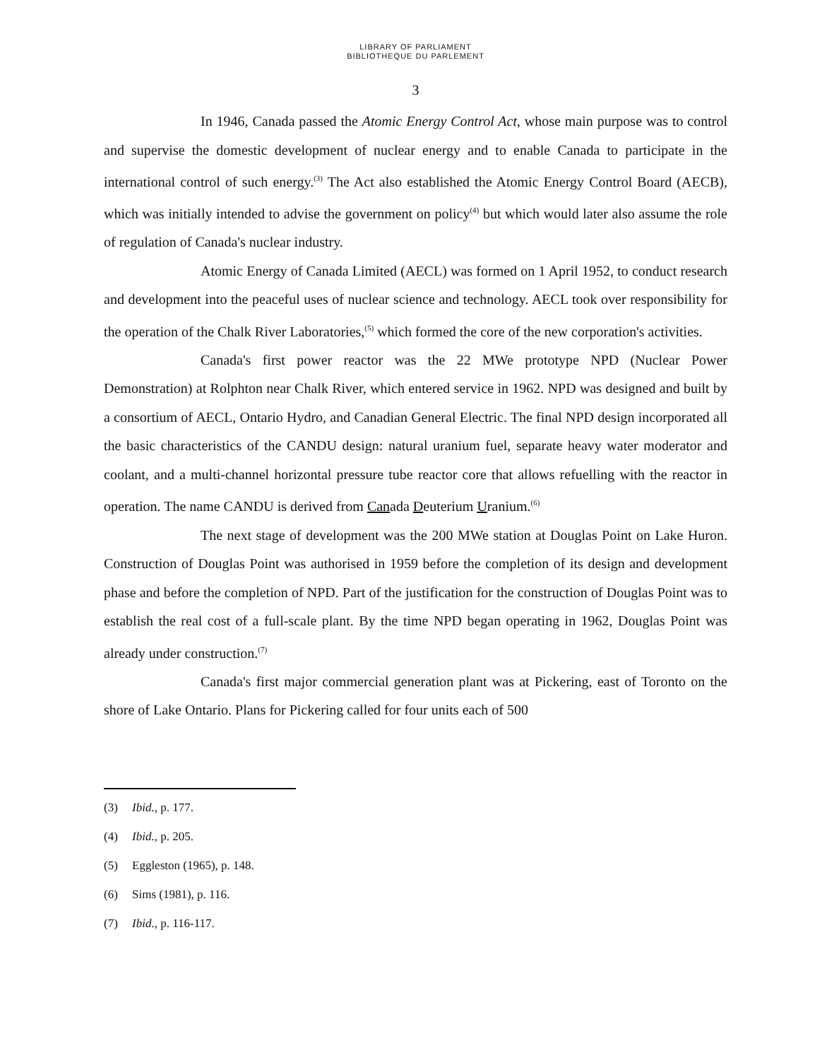LIBRARY OF PARLIAMENT
BIBLIOTHEQUE DU PARLEMENT
3
In 1946, Canada passed the Atomic Energy Control Act, whose main purpose was to control and supervise the domestic development of nuclear energy and to enable Canada to participate in the international control of such energy.<sup>(3)</sup> The Act also established the Atomic Energy Control Board (AECB), which was initially intended to advise the government on policy<sup>(4)</sup> but which would later also assume the role of regulation of Canada's nuclear industry.
Atomic Energy of Canada Limited (AECL) was formed on 1 April 1952, to conduct research and development into the peaceful uses of nuclear science and technology. AECL took over responsibility for the operation of the Chalk River Laboratories,<sup>(5)</sup> which formed the core of the new corporation's activities.
Canada's first power reactor was the 22 MWe prototype NPD (Nuclear Power Demonstration) at Rolphton near Chalk River, which entered service in 1962. NPD was designed and built by a consortium of AECL, Ontario Hydro, and Canadian General Electric. The final NPD design incorporated all the basic characteristics of the CANDU design: natural uranium fuel, separate heavy water moderator and coolant, and a multi-channel horizontal pressure tube reactor core that allows refuelling with the reactor in operation. The name CANDU is derived from Canada Deuterium Uranium.<sup>(6)</sup>
The next stage of development was the 200 MWe station at Douglas Point on Lake Huron. Construction of Douglas Point was authorised in 1959 before the completion of its design and development phase and before the completion of NPD. Part of the justification for the construction of Douglas Point was to establish the real cost of a full-scale plant. By the time NPD began operating in 1962, Douglas Point was already under construction.<sup>(7)</sup>
Canada's first major commercial generation plant was at Pickering, east of Toronto on the shore of Lake Ontario. Plans for Pickering called for four units each of 500
(3) Ibid., p. 177.
(4) Ibid., p. 205.
(5) Eggleston (1965), p. 148.
(6) Sims (1981), p. 116.
(7) Ibid., p. 116-117.